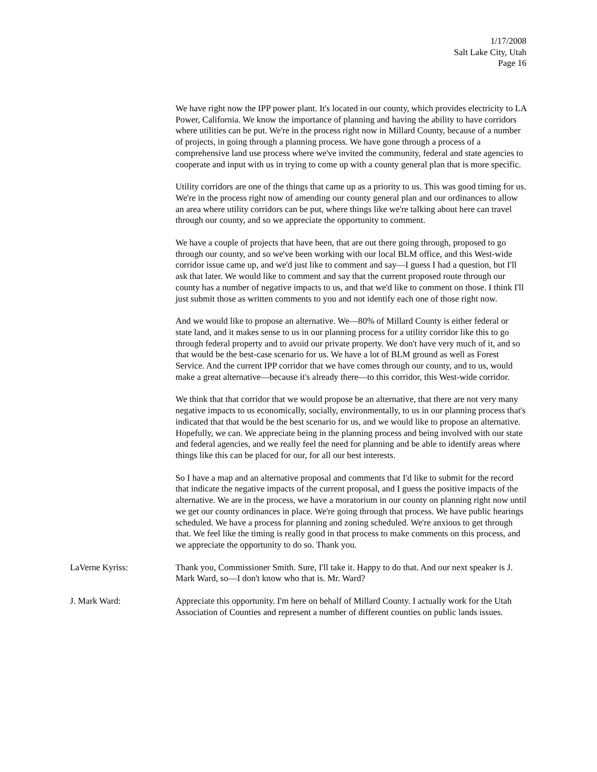1/17/2008
Salt Lake City, Utah
Page 16
We have right now the IPP power plant. It's located in our county, which provides electricity to LA Power, California. We know the importance of planning and having the ability to have corridors where utilities can be put. We're in the process right now in Millard County, because of a number of projects, in going through a planning process. We have gone through a process of a comprehensive land use process where we've invited the community, federal and state agencies to cooperate and input with us in trying to come up with a county general plan that is more specific.
Utility corridors are one of the things that came up as a priority to us. This was good timing for us. We're in the process right now of amending our county general plan and our ordinances to allow an area where utility corridors can be put, where things like we're talking about here can travel through our county, and so we appreciate the opportunity to comment.
We have a couple of projects that have been, that are out there going through, proposed to go through our county, and so we've been working with our local BLM office, and this West-wide corridor issue came up, and we'd just like to comment and say—I guess I had a question, but I'll ask that later. We would like to comment and say that the current proposed route through our county has a number of negative impacts to us, and that we'd like to comment on those. I think I'll just submit those as written comments to you and not identify each one of those right now.
And we would like to propose an alternative. We—80% of Millard County is either federal or state land, and it makes sense to us in our planning process for a utility corridor like this to go through federal property and to avoid our private property. We don't have very much of it, and so that would be the best-case scenario for us. We have a lot of BLM ground as well as Forest Service. And the current IPP corridor that we have comes through our county, and to us, would make a great alternative—because it's already there—to this corridor, this West-wide corridor.
We think that that corridor that we would propose be an alternative, that there are not very many negative impacts to us economically, socially, environmentally, to us in our planning process that's indicated that that would be the best scenario for us, and we would like to propose an alternative. Hopefully, we can. We appreciate being in the planning process and being involved with our state and federal agencies, and we really feel the need for planning and be able to identify areas where things like this can be placed for our, for all our best interests.
So I have a map and an alternative proposal and comments that I'd like to submit for the record that indicate the negative impacts of the current proposal, and I guess the positive impacts of the alternative. We are in the process, we have a moratorium in our county on planning right now until we get our county ordinances in place. We're going through that process. We have public hearings scheduled. We have a process for planning and zoning scheduled. We're anxious to get through that. We feel like the timing is really good in that process to make comments on this process, and we appreciate the opportunity to do so. Thank you.
LaVerne Kyriss: Thank you, Commissioner Smith. Sure, I'll take it. Happy to do that. And our next speaker is J. Mark Ward, so—I don't know who that is. Mr. Ward?
J. Mark Ward: Appreciate this opportunity. I'm here on behalf of Millard County. I actually work for the Utah Association of Counties and represent a number of different counties on public lands issues.